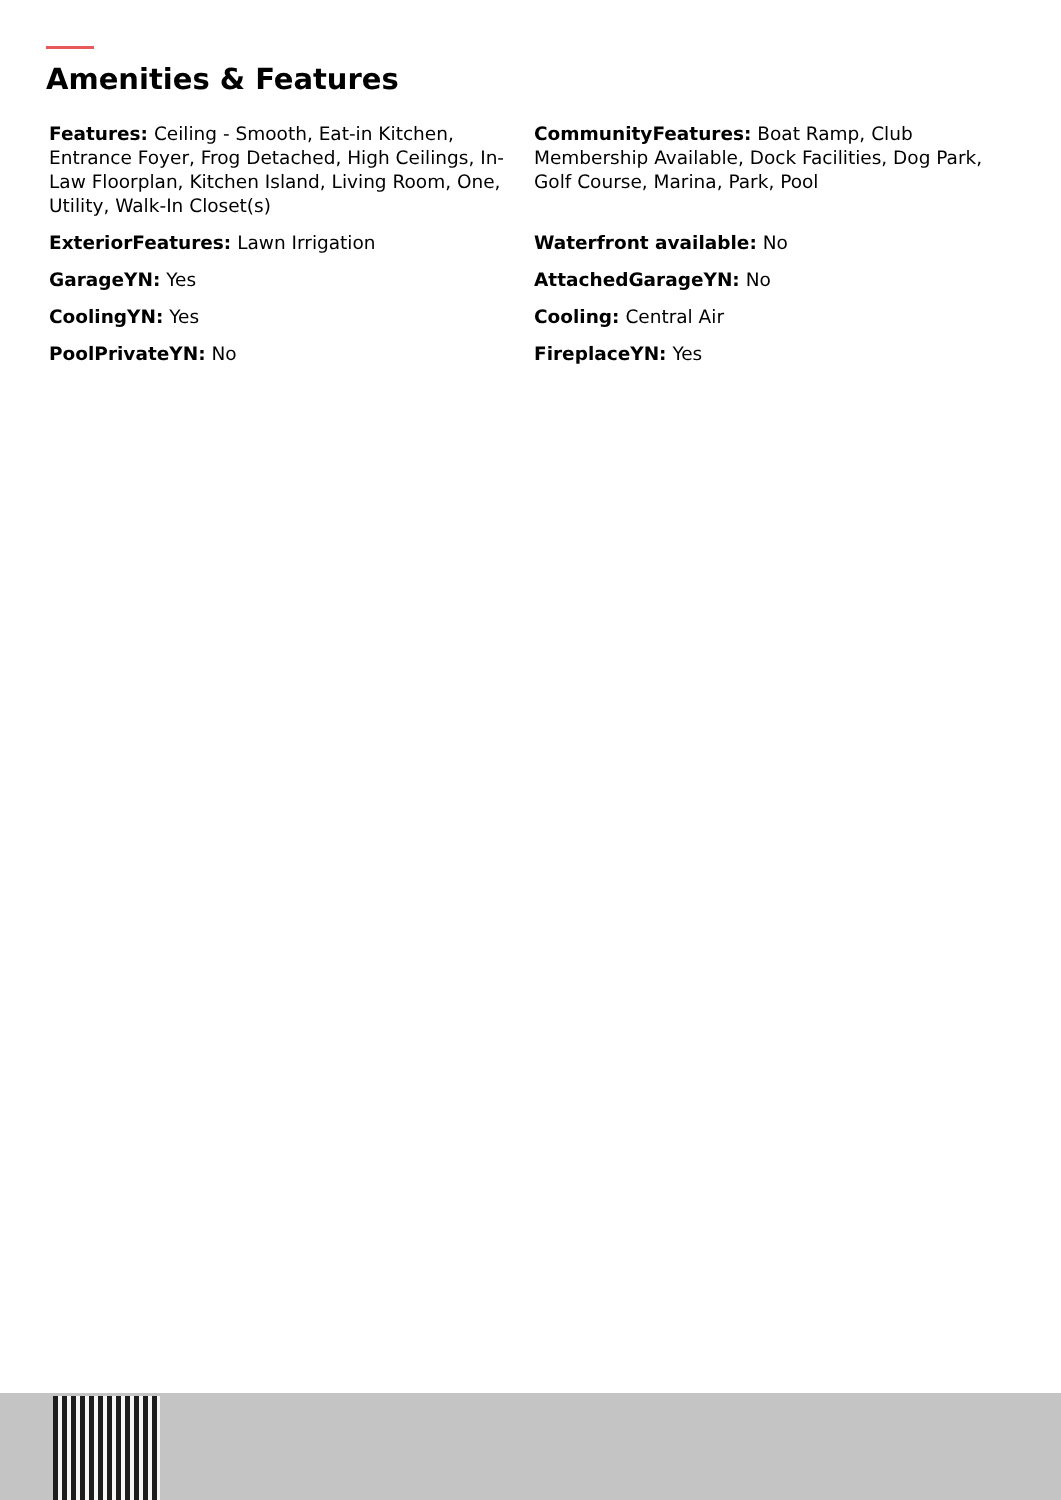Amenities & Features
Features: Ceiling - Smooth, Eat-in Kitchen, Entrance Foyer, Frog Detached, High Ceilings, In-Law Floorplan, Kitchen Island, Living Room, One, Utility, Walk-In Closet(s)
CommunityFeatures: Boat Ramp, Club Membership Available, Dock Facilities, Dog Park, Golf Course, Marina, Park, Pool
ExteriorFeatures: Lawn Irrigation
Waterfront available: No
GarageYN: Yes
AttachedGarageYN: No
CoolingYN: Yes
Cooling: Central Air
PoolPrivateYN: No
FireplaceYN: Yes